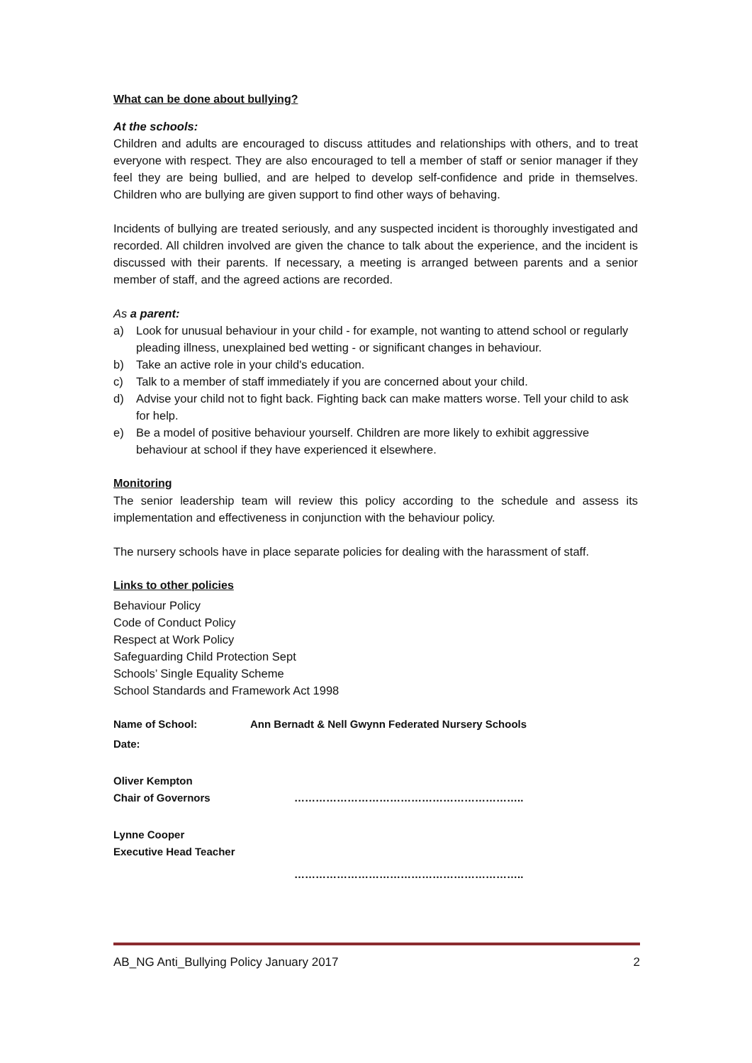What can be done about bullying?
At the schools:
Children and adults are encouraged to discuss attitudes and relationships with others, and to treat everyone with respect. They are also encouraged to tell a member of staff or senior manager if they feel they are being bullied, and are helped to develop self-confidence and pride in themselves. Children who are bullying are given support to find other ways of behaving.
Incidents of bullying are treated seriously, and any suspected incident is thoroughly investigated and recorded. All children involved are given the chance to talk about the experience, and the incident is discussed with their parents. If necessary, a meeting is arranged between parents and a senior member of staff, and the agreed actions are recorded.
As a parent:
a) Look for unusual behaviour in your child - for example, not wanting to attend school or regularly pleading illness, unexplained bed wetting - or significant changes in behaviour.
b) Take an active role in your child's education.
c) Talk to a member of staff immediately if you are concerned about your child.
d) Advise your child not to fight back. Fighting back can make matters worse. Tell your child to ask for help.
e) Be a model of positive behaviour yourself. Children are more likely to exhibit aggressive behaviour at school if they have experienced it elsewhere.
Monitoring
The senior leadership team will review this policy according to the schedule and assess its implementation and effectiveness in conjunction with the behaviour policy.
The nursery schools have in place separate policies for dealing with the harassment of staff.
Links to other policies
Behaviour Policy
Code of Conduct Policy
Respect at Work Policy
Safeguarding Child Protection Sept
Schools’ Single Equality Scheme
School Standards and Framework Act 1998
Name of School: Ann Bernadt & Nell Gwynn Federated Nursery Schools
Date:
Oliver Kempton
Chair of Governors ………………………………………………………..
Lynne Cooper
Executive Head Teacher
………………………………………………………..
AB_NG Anti_Bullying Policy January 2017 2